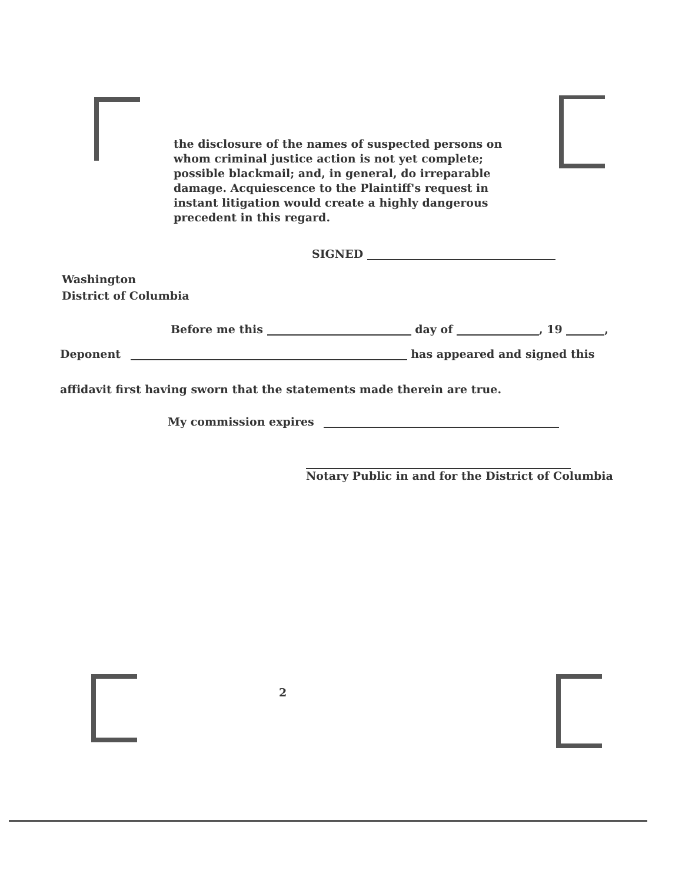the disclosure of the names of suspected persons on whom criminal justice action is not yet complete; possible blackmail; and, in general, do irreparable damage. Acquiescence to the Plaintiff's request in instant litigation would create a highly dangerous precedent in this regard.
SIGNED
Washington
District of Columbia
Before me this day of , 19 ,
Deponent has appeared and signed this
affidavit first having sworn that the statements made therein are true.
My commission expires
Notary Public in and for the District of Columbia
2